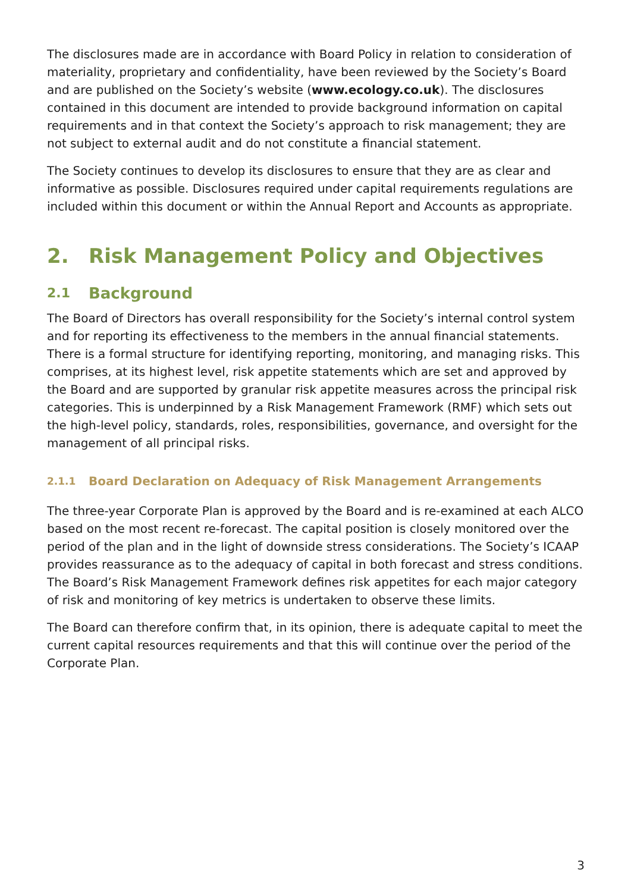The disclosures made are in accordance with Board Policy in relation to consideration of materiality, proprietary and confidentiality, have been reviewed by the Society’s Board and are published on the Society’s website (www.ecology.co.uk). The disclosures contained in this document are intended to provide background information on capital requirements and in that context the Society’s approach to risk management; they are not subject to external audit and do not constitute a financial statement.
The Society continues to develop its disclosures to ensure that they are as clear and informative as possible. Disclosures required under capital requirements regulations are included within this document or within the Annual Report and Accounts as appropriate.
2. Risk Management Policy and Objectives
2.1 Background
The Board of Directors has overall responsibility for the Society’s internal control system and for reporting its effectiveness to the members in the annual financial statements. There is a formal structure for identifying reporting, monitoring, and managing risks. This comprises, at its highest level, risk appetite statements which are set and approved by the Board and are supported by granular risk appetite measures across the principal risk categories. This is underpinned by a Risk Management Framework (RMF) which sets out the high-level policy, standards, roles, responsibilities, governance, and oversight for the management of all principal risks.
2.1.1 Board Declaration on Adequacy of Risk Management Arrangements
The three-year Corporate Plan is approved by the Board and is re-examined at each ALCO based on the most recent re-forecast. The capital position is closely monitored over the period of the plan and in the light of downside stress considerations. The Society’s ICAAP provides reassurance as to the adequacy of capital in both forecast and stress conditions. The Board’s Risk Management Framework defines risk appetites for each major category of risk and monitoring of key metrics is undertaken to observe these limits.
The Board can therefore confirm that, in its opinion, there is adequate capital to meet the current capital resources requirements and that this will continue over the period of the Corporate Plan.
3